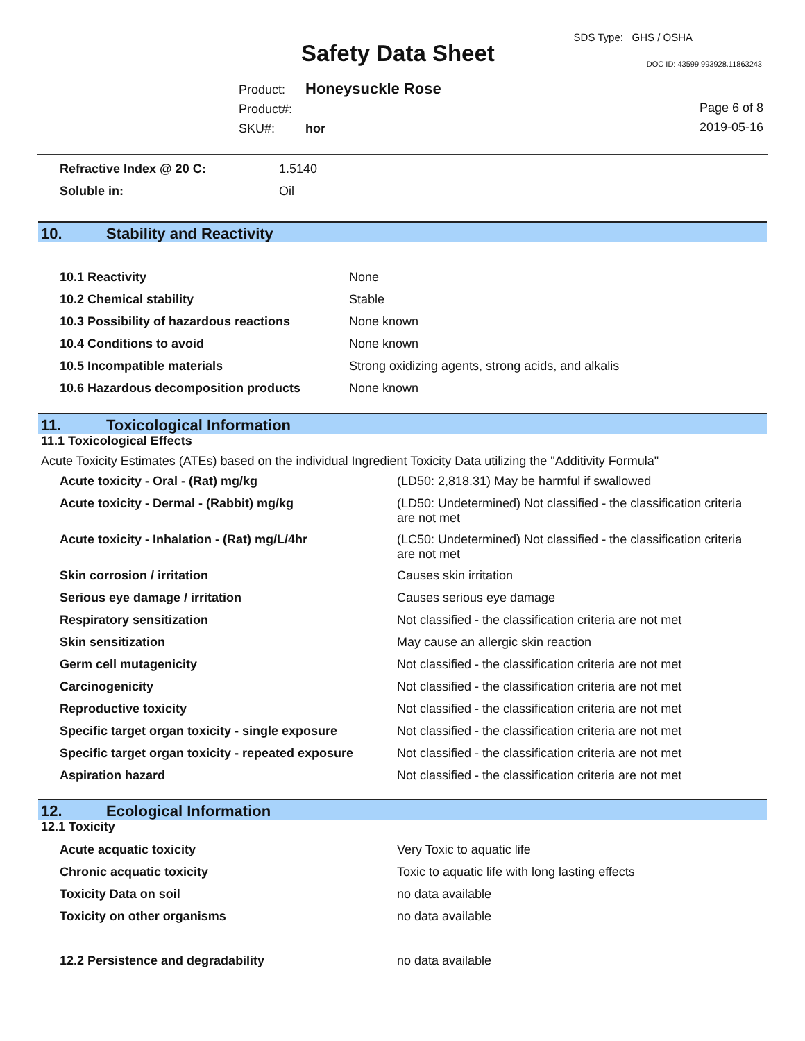Safety Data Sheet
SDS Type: GHS / OSHA
DOC ID: 43599.993928.11863243
Product: Honeysuckle Rose
Product#:
SKU#: hor
Page 6 of 8
2019-05-16
| Refractive Index @ 20 C: | 1.5140 |
| Soluble in: | Oil |
10. Stability and Reactivity
| 10.1 Reactivity | None |
| 10.2 Chemical stability | Stable |
| 10.3 Possibility of hazardous reactions | None known |
| 10.4 Conditions to avoid | None known |
| 10.5 Incompatible materials | Strong oxidizing agents, strong acids, and alkalis |
| 10.6 Hazardous decomposition products | None known |
11. Toxicological Information
11.1 Toxicological Effects
Acute Toxicity Estimates (ATEs) based on the individual Ingredient Toxicity Data utilizing the "Additivity Formula"
| Acute toxicity - Oral - (Rat) mg/kg | (LD50: 2,818.31) May be harmful if swallowed |
| Acute toxicity - Dermal - (Rabbit) mg/kg | (LD50: Undetermined) Not classified - the classification criteria are not met |
| Acute toxicity - Inhalation - (Rat) mg/L/4hr | (LC50: Undetermined) Not classified - the classification criteria are not met |
| Skin corrosion / irritation | Causes skin irritation |
| Serious eye damage / irritation | Causes serious eye damage |
| Respiratory sensitization | Not classified - the classification criteria are not met |
| Skin sensitization | May cause an allergic skin reaction |
| Germ cell mutagenicity | Not classified - the classification criteria are not met |
| Carcinogenicity | Not classified - the classification criteria are not met |
| Reproductive toxicity | Not classified - the classification criteria are not met |
| Specific target organ toxicity - single exposure | Not classified - the classification criteria are not met |
| Specific target organ toxicity - repeated exposure | Not classified - the classification criteria are not met |
| Aspiration hazard | Not classified - the classification criteria are not met |
12. Ecological Information
12.1 Toxicity
| Acute acquatic toxicity | Very Toxic to aquatic life |
| Chronic acquatic toxicity | Toxic to aquatic life with long lasting effects |
| Toxicity Data on soil | no data available |
| Toxicity on other organisms | no data available |
| 12.2 Persistence and degradability | no data available |